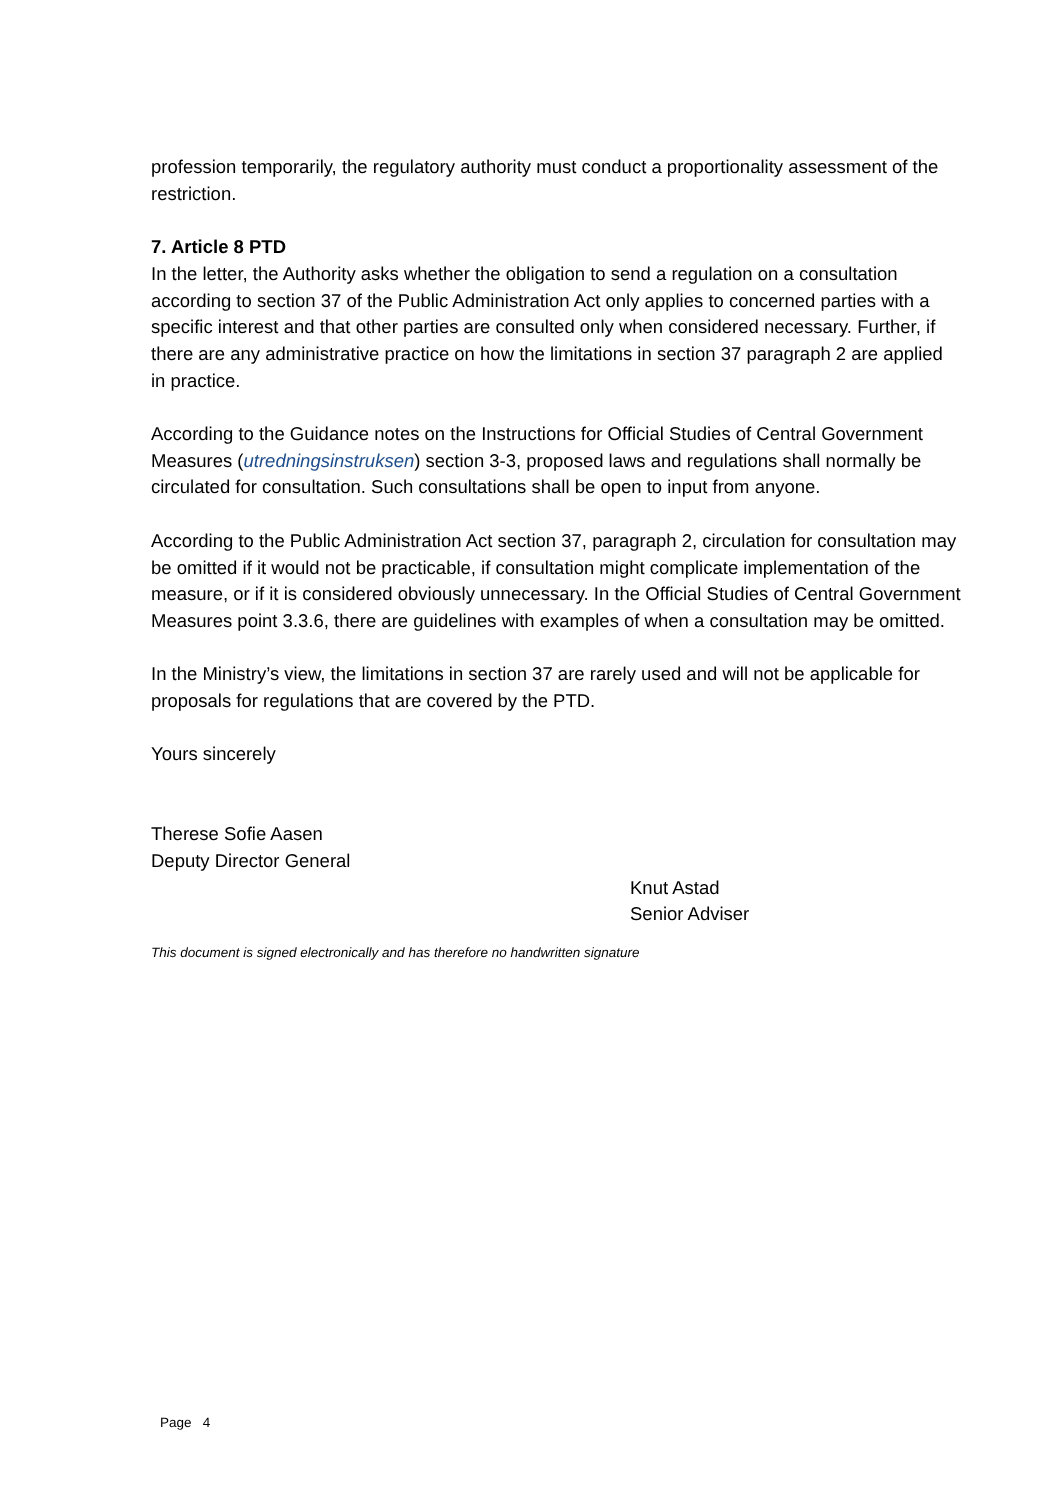profession temporarily, the regulatory authority must conduct a proportionality assessment of the restriction.
7. Article 8 PTD
In the letter, the Authority asks whether the obligation to send a regulation on a consultation according to section 37 of the Public Administration Act only applies to concerned parties with a specific interest and that other parties are consulted only when considered necessary. Further, if there are any administrative practice on how the limitations in section 37 paragraph 2 are applied in practice.
According to the Guidance notes on the Instructions for Official Studies of Central Government Measures (utredningsinstruksen) section 3-3, proposed laws and regulations shall normally be circulated for consultation. Such consultations shall be open to input from anyone.
According to the Public Administration Act section 37, paragraph 2, circulation for consultation may be omitted if it would not be practicable, if consultation might complicate implementation of the measure, or if it is considered obviously unnecessary. In the Official Studies of Central Government Measures point 3.3.6, there are guidelines with examples of when a consultation may be omitted.
In the Ministry’s view, the limitations in section 37 are rarely used and will not be applicable for proposals for regulations that are covered by the PTD.
Yours sincerely
Therese Sofie Aasen
Deputy Director General
Knut Astad
Senior Adviser
This document is signed electronically and has therefore no handwritten signature
Page 4